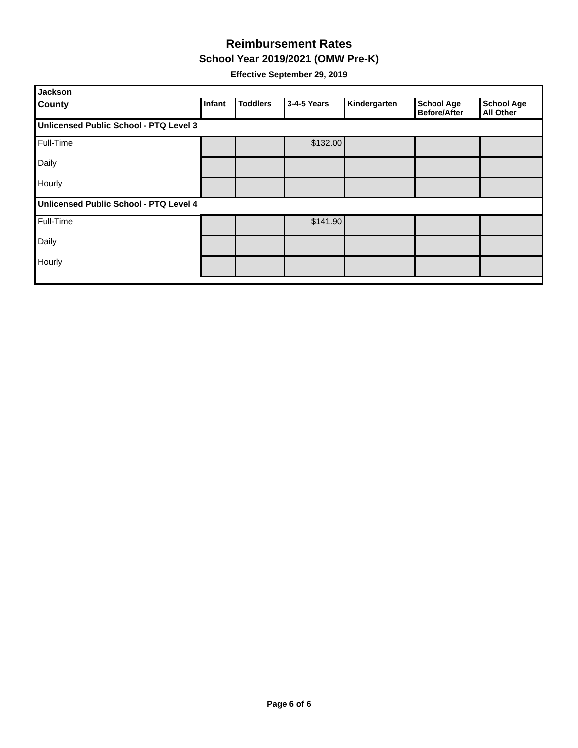Reimbursement Rates
School Year 2019/2021 (OMW Pre-K)
Effective September 29, 2019
| Jackson | | | | | | |
| County | Infant | Toddlers | 3-4-5 Years | Kindergarten | School Age Before/After | School Age All Other |
| Unlicensed Public School - PTQ Level 3 | | | | | | |
| Full-Time | | | $132.00 | | | |
| Daily | | | | | | |
| Hourly | | | | | | |
| Unlicensed Public School - PTQ Level 4 | | | | | | |
| Full-Time | | | $141.90 | | | |
| Daily | | | | | | |
| Hourly | | | | | | |
Page 6 of 6